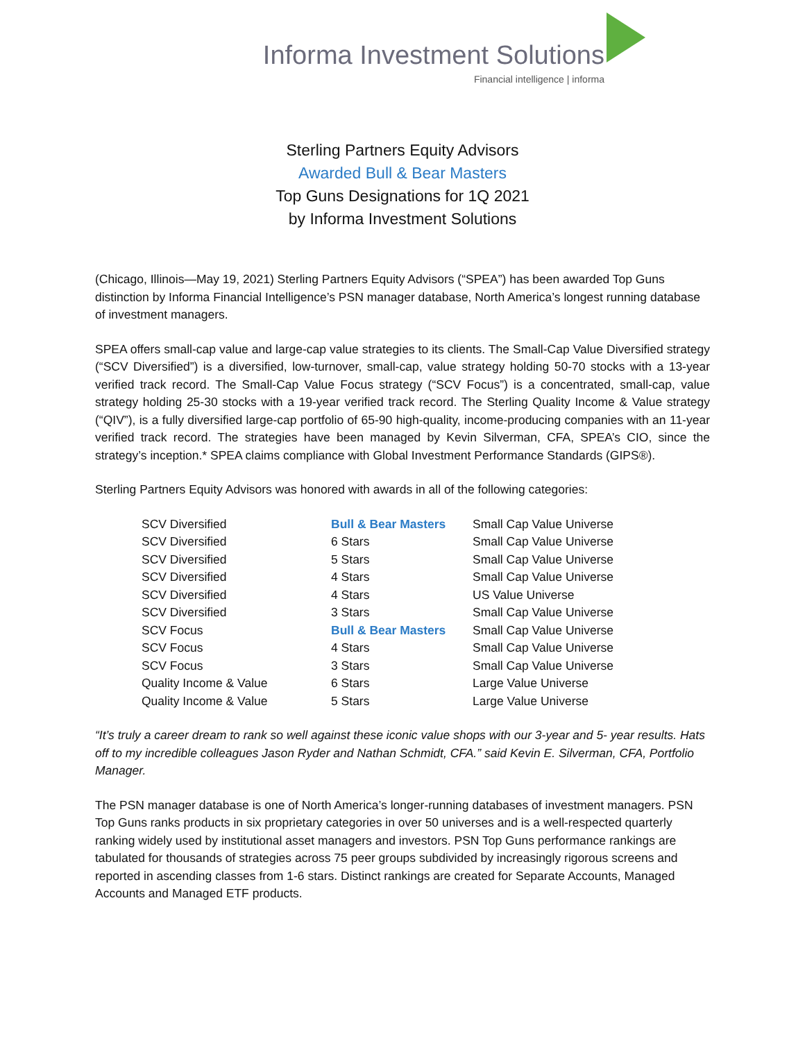Informa Investment Solutions
Financial intelligence | informa
Sterling Partners Equity Advisors
Awarded Bull & Bear Masters
Top Guns Designations for 1Q 2021
by Informa Investment Solutions
(Chicago, Illinois—May 19, 2021) Sterling Partners Equity Advisors (“SPEA”) has been awarded Top Guns distinction by Informa Financial Intelligence’s PSN manager database, North America’s longest running database of investment managers.
SPEA offers small-cap value and large-cap value strategies to its clients. The Small-Cap Value Diversified strategy (“SCV Diversified”) is a diversified, low-turnover, small-cap, value strategy holding 50-70 stocks with a 13-year verified track record. The Small-Cap Value Focus strategy (“SCV Focus”) is a concentrated, small-cap, value strategy holding 25-30 stocks with a 19-year verified track record. The Sterling Quality Income & Value strategy (“QIV”), is a fully diversified large-cap portfolio of 65-90 high-quality, income-producing companies with an 11-year verified track record. The strategies have been managed by Kevin Silverman, CFA, SPEA’s CIO, since the strategy’s inception.* SPEA claims compliance with Global Investment Performance Standards (GIPS®).
Sterling Partners Equity Advisors was honored with awards in all of the following categories:
| SCV Diversified | Bull & Bear Masters | Small Cap Value Universe |
| SCV Diversified | 6 Stars | Small Cap Value Universe |
| SCV Diversified | 5 Stars | Small Cap Value Universe |
| SCV Diversified | 4 Stars | Small Cap Value Universe |
| SCV Diversified | 4 Stars | US Value Universe |
| SCV Diversified | 3 Stars | Small Cap Value Universe |
| SCV Focus | Bull & Bear Masters | Small Cap Value Universe |
| SCV Focus | 4 Stars | Small Cap Value Universe |
| SCV Focus | 3 Stars | Small Cap Value Universe |
| Quality Income & Value | 6 Stars | Large Value Universe |
| Quality Income & Value | 5 Stars | Large Value Universe |
“It’s truly a career dream to rank so well against these iconic value shops with our 3-year and 5- year results. Hats off to my incredible colleagues Jason Ryder and Nathan Schmidt, CFA.” said Kevin E. Silverman, CFA, Portfolio Manager.
The PSN manager database is one of North America’s longer-running databases of investment managers. PSN Top Guns ranks products in six proprietary categories in over 50 universes and is a well-respected quarterly ranking widely used by institutional asset managers and investors. PSN Top Guns performance rankings are tabulated for thousands of strategies across 75 peer groups subdivided by increasingly rigorous screens and reported in ascending classes from 1-6 stars. Distinct rankings are created for Separate Accounts, Managed Accounts and Managed ETF products.